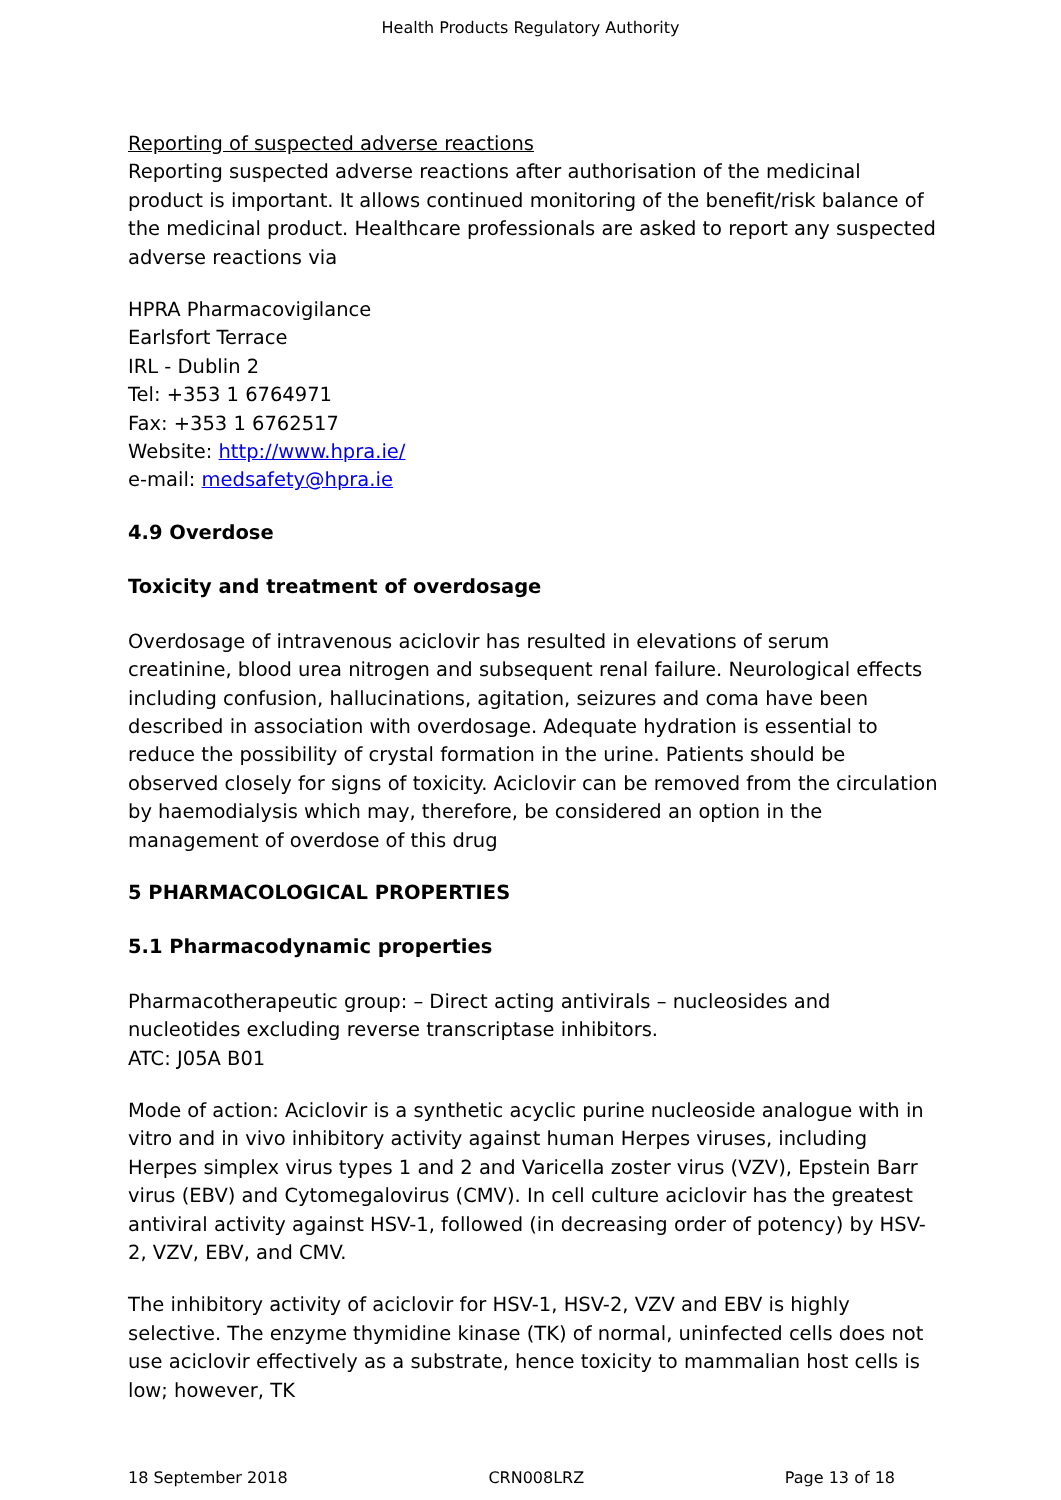Health Products Regulatory Authority
Reporting of suspected adverse reactions
Reporting suspected adverse reactions after authorisation of the medicinal product is important. It allows continued monitoring of the benefit/risk balance of the medicinal product. Healthcare professionals are asked to report any suspected adverse reactions via
HPRA Pharmacovigilance
Earlsfort Terrace
IRL - Dublin 2
Tel: +353 1 6764971
Fax: +353 1 6762517
Website: http://www.hpra.ie/
e-mail: medsafety@hpra.ie
4.9 Overdose
Toxicity and treatment of overdosage
Overdosage of intravenous aciclovir has resulted in elevations of serum creatinine, blood urea nitrogen and subsequent renal failure. Neurological effects including confusion, hallucinations, agitation, seizures and coma have been described in association with overdosage. Adequate hydration is essential to reduce the possibility of crystal formation in the urine. Patients should be observed closely for signs of toxicity. Aciclovir can be removed from the circulation by haemodialysis which may, therefore, be considered an option in the management of overdose of this drug
5 PHARMACOLOGICAL PROPERTIES
5.1 Pharmacodynamic properties
Pharmacotherapeutic group: – Direct acting antivirals – nucleosides and nucleotides excluding reverse transcriptase inhibitors.
ATC: J05A B01
Mode of action: Aciclovir is a synthetic acyclic purine nucleoside analogue with in vitro and in vivo inhibitory activity against human Herpes viruses, including Herpes simplex virus types 1 and 2 and Varicella zoster virus (VZV), Epstein Barr virus (EBV) and Cytomegalovirus (CMV). In cell culture aciclovir has the greatest antiviral activity against HSV-1, followed (in decreasing order of potency) by HSV-2, VZV, EBV, and CMV.
The inhibitory activity of aciclovir for HSV-1, HSV-2, VZV and EBV is highly selective. The enzyme thymidine kinase (TK) of normal, uninfected cells does not use aciclovir effectively as a substrate, hence toxicity to mammalian host cells is low; however, TK
18 September 2018 CRN008LRZ Page 13 of 18